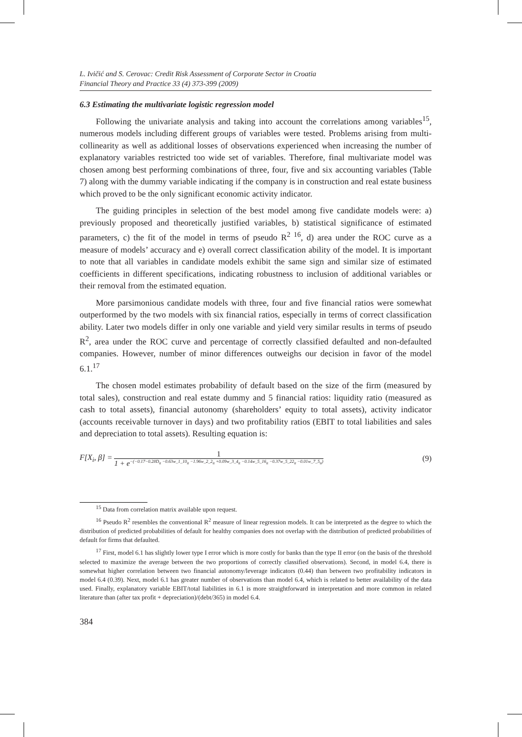L. Ivičić and S. Cerovac: Credit Risk Assessment of Corporate Sector in Croatia
Financial Theory and Practice 33 (4) 373-399 (2009)
6.3 Estimating the multivariate logistic regression model
Following the univariate analysis and taking into account the correlations among variables<sup>15</sup>, numerous models including different groups of variables were tested. Problems arising from multi-collinearity as well as additional losses of observations experienced when increasing the number of explanatory variables restricted too wide set of variables. Therefore, final multivariate model was chosen among best performing combinations of three, four, five and six accounting variables (Table 7) along with the dummy variable indicating if the company is in construction and real estate business which proved to be the only significant economic activity indicator.
The guiding principles in selection of the best model among five candidate models were: a) previously proposed and theoretically justified variables, b) statistical significance of estimated parameters, c) the fit of the model in terms of pseudo R<sup>2 16</sup>, d) area under the ROC curve as a measure of models’ accuracy and e) overall correct classification ability of the model. It is important to note that all variables in candidate models exhibit the same sign and similar size of estimated coefficients in different specifications, indicating robustness to inclusion of additional variables or their removal from the estimated equation.
More parsimonious candidate models with three, four and five financial ratios were somewhat outperformed by the two models with six financial ratios, especially in terms of correct classification ability. Later two models differ in only one variable and yield very similar results in terms of pseudo R<sup>2</sup>, area under the ROC curve and percentage of correctly classified defaulted and non-defaulted companies. However, number of minor differences outweighs our decision in favor of the model 6.1.<sup>17</sup>
The chosen model estimates probability of default based on the size of the firm (measured by total sales), construction and real estate dummy and 5 financial ratios: liquidity ratio (measured as cash to total assets), financial autonomy (shareholders’ equity to total assets), activity indicator (accounts receivable turnover in days) and two profitability ratios (EBIT to total liabilities and sales and depreciation to total assets). Resulting equation is:
F[X<sub>i</sub>, β] = 1 1 + e<sup>−(−0.17−0.28D<sub>it</sub> −0.63w_1_10<sub>it</sub> −1.96w_2_2<sub>it</sub> +0.09w_3_4<sub>it</sub> −0.14w_5_16<sub>it</sub> −0.37w_5_22<sub>it</sub> −0.01w_7_5<sub>it</sub>)</sup> (9)
<sup>15</sup> Data from correlation matrix available upon request.
<sup>16</sup> Pseudo R<sup>2</sup> resembles the conventional R<sup>2</sup> measure of linear regression models. It can be interpreted as the degree to which the distribution of predicted probabilities of default for healthy companies does not overlap with the distribution of predicted probabilities of default for firms that defaulted.
<sup>17</sup> First, model 6.1 has slightly lower type I error which is more costly for banks than the type II error (on the basis of the threshold selected to maximize the average between the two proportions of correctly classified observations). Second, in model 6.4, there is somewhat higher correlation between two financial autonomy/leverage indicators (0.44) than between two profitability indicators in model 6.4 (0.39). Next, model 6.1 has greater number of observations than model 6.4, which is related to better availability of the data used. Finally, explanatory variable EBIT/total liabilities in 6.1 is more straightforward in interpretation and more common in related literature than (after tax profit + depreciation)/(debt/365) in model 6.4.
384